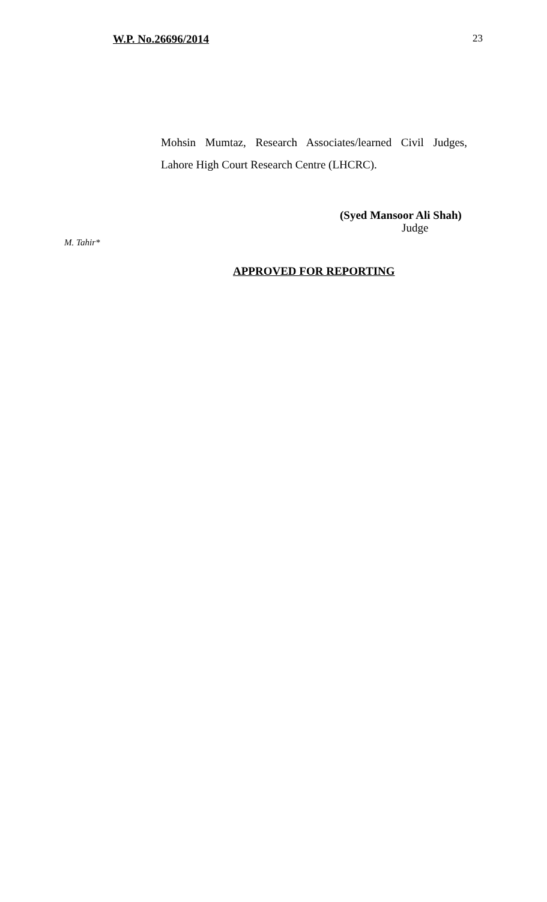W.P. No.26696/2014 23
Mohsin Mumtaz, Research Associates/learned Civil Judges, Lahore High Court Research Centre (LHCRC).
(Syed Mansoor Ali Shah)
Judge
M. Tahir*
APPROVED FOR REPORTING